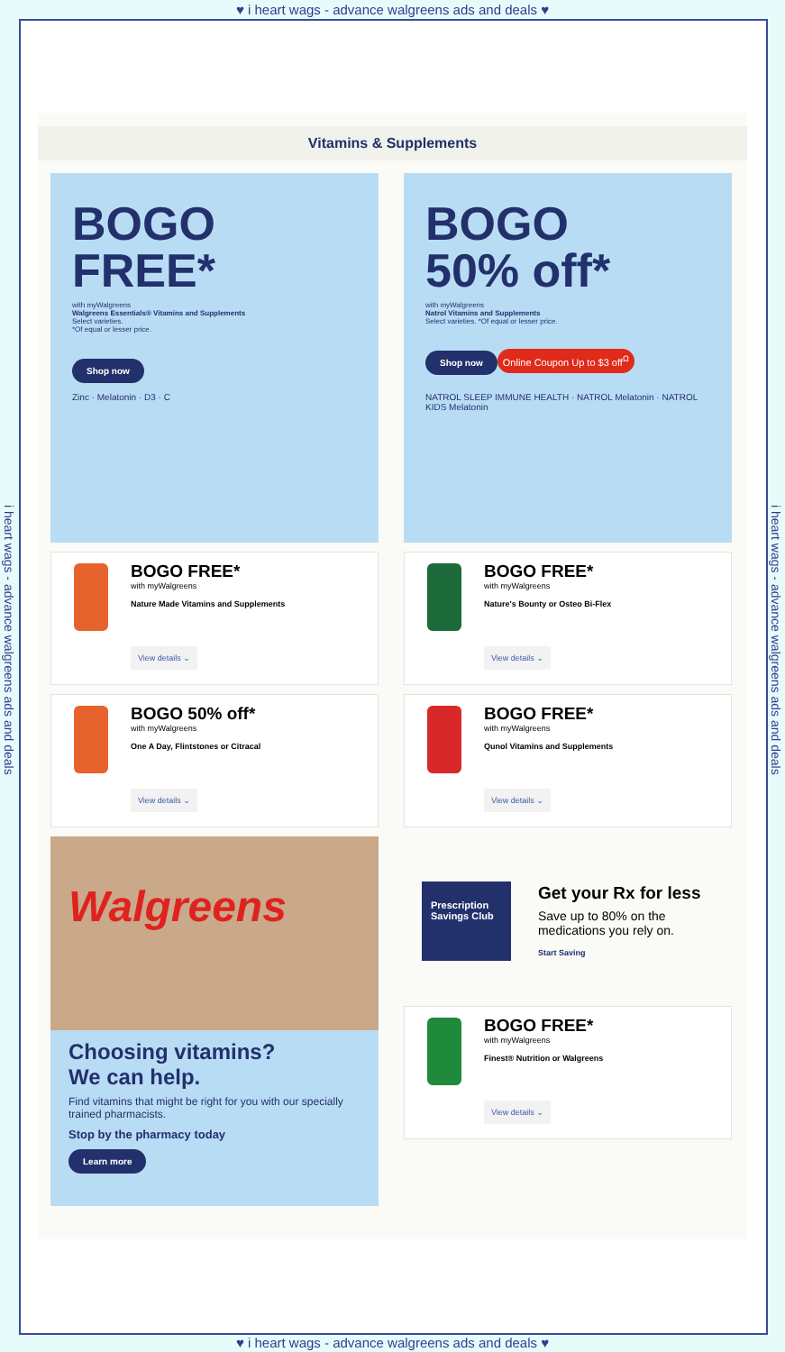♥ i heart wags - advance walgreens ads and deals ♥
i heart wags - advance walgreens ads and deals
i heart wags - advance walgreens ads and deals
Vitamins & Supplements
BOGO
FREE*
with myWalgreens
Walgreens Essentials® Vitamins and Supplements
Select varieties.
*Of equal or lesser price.
Shop now
Zinc · Melatonin · D3 · C
BOGO
50% off*
with myWalgreens
Natrol Vitamins and Supplements
Select varieties. *Of equal or lesser price.
Shop now
Online Coupon Up to $3 off<sup>Ω</sup>
NATROL SLEEP IMMUNE HEALTH · NATROL Melatonin · NATROL KIDS Melatonin
BOGO FREE*
with myWalgreens
Nature Made Vitamins and Supplements
View details ⌄
BOGO FREE*
with myWalgreens
Nature's Bounty or Osteo Bi-Flex
View details ⌄
BOGO 50% off*
with myWalgreens
One A Day, Flintstones or Citracal
View details ⌄
BOGO FREE*
with myWalgreens
Qunol Vitamins and Supplements
View details ⌄
Walgreens
Choosing vitamins?
We can help.
Find vitamins that might be right for you with our specially trained pharmacists.
Stop by the pharmacy today
Learn more
Prescription Savings Club
Get your Rx for less
Save up to 80% on the medications you rely on.
Start Saving
BOGO FREE*
with myWalgreens
Finest® Nutrition or Walgreens
View details ⌄
♥ i heart wags - advance walgreens ads and deals ♥